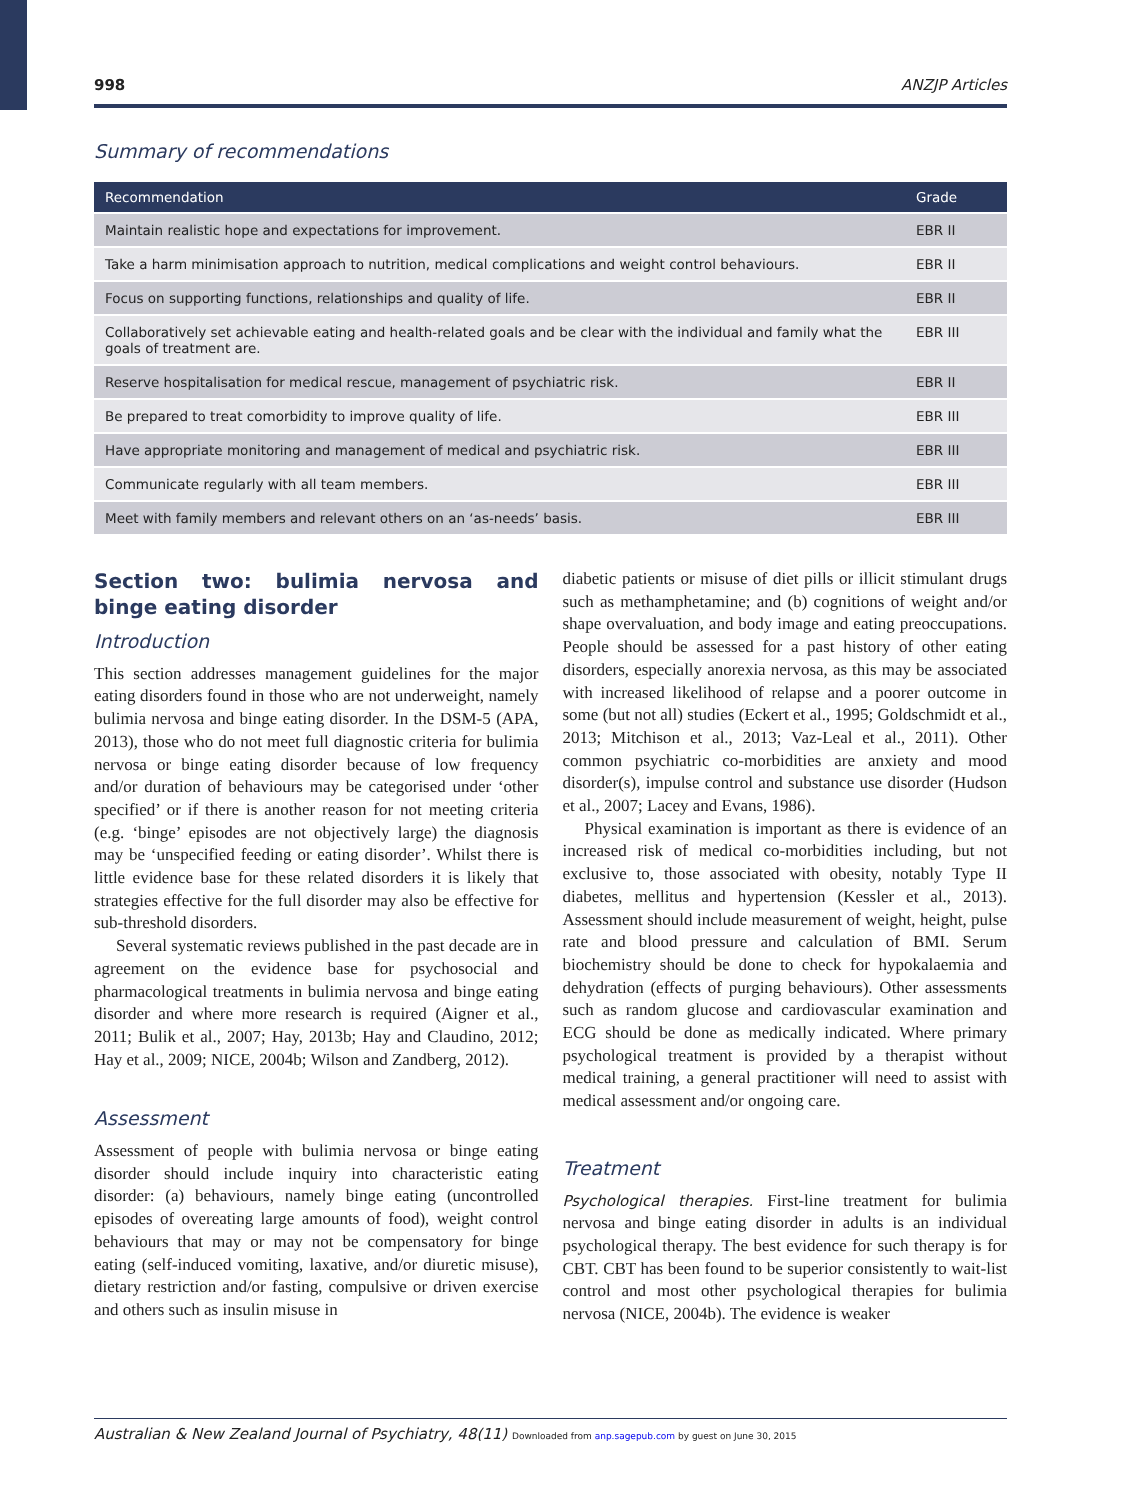998 ANZJP Articles
Summary of recommendations
| Recommendation | Grade |
| --- | --- |
| Maintain realistic hope and expectations for improvement. | EBR II |
| Take a harm minimisation approach to nutrition, medical complications and weight control behaviours. | EBR II |
| Focus on supporting functions, relationships and quality of life. | EBR II |
| Collaboratively set achievable eating and health-related goals and be clear with the individual and family what the goals of treatment are. | EBR III |
| Reserve hospitalisation for medical rescue, management of psychiatric risk. | EBR II |
| Be prepared to treat comorbidity to improve quality of life. | EBR III |
| Have appropriate monitoring and management of medical and psychiatric risk. | EBR III |
| Communicate regularly with all team members. | EBR III |
| Meet with family members and relevant others on an ‘as-needs’ basis. | EBR III |
Section two: bulimia nervosa and binge eating disorder
Introduction
This section addresses management guidelines for the major eating disorders found in those who are not underweight, namely bulimia nervosa and binge eating disorder. In the DSM-5 (APA, 2013), those who do not meet full diagnostic criteria for bulimia nervosa or binge eating disorder because of low frequency and/or duration of behaviours may be categorised under ‘other specified’ or if there is another reason for not meeting criteria (e.g. ‘binge’ episodes are not objectively large) the diagnosis may be ‘unspecified feeding or eating disorder’. Whilst there is little evidence base for these related disorders it is likely that strategies effective for the full disorder may also be effective for sub-threshold disorders.
Several systematic reviews published in the past decade are in agreement on the evidence base for psychosocial and pharmacological treatments in bulimia nervosa and binge eating disorder and where more research is required (Aigner et al., 2011; Bulik et al., 2007; Hay, 2013b; Hay and Claudino, 2012; Hay et al., 2009; NICE, 2004b; Wilson and Zandberg, 2012).
Assessment
Assessment of people with bulimia nervosa or binge eating disorder should include inquiry into characteristic eating disorder: (a) behaviours, namely binge eating (uncontrolled episodes of overeating large amounts of food), weight control behaviours that may or may not be compensatory for binge eating (self-induced vomiting, laxative, and/or diuretic misuse), dietary restriction and/or fasting, compulsive or driven exercise and others such as insulin misuse in
diabetic patients or misuse of diet pills or illicit stimulant drugs such as methamphetamine; and (b) cognitions of weight and/or shape overvaluation, and body image and eating preoccupations. People should be assessed for a past history of other eating disorders, especially anorexia nervosa, as this may be associated with increased likelihood of relapse and a poorer outcome in some (but not all) studies (Eckert et al., 1995; Goldschmidt et al., 2013; Mitchison et al., 2013; Vaz-Leal et al., 2011). Other common psychiatric co-morbidities are anxiety and mood disorder(s), impulse control and substance use disorder (Hudson et al., 2007; Lacey and Evans, 1986).
Physical examination is important as there is evidence of an increased risk of medical co-morbidities including, but not exclusive to, those associated with obesity, notably Type II diabetes, mellitus and hypertension (Kessler et al., 2013). Assessment should include measurement of weight, height, pulse rate and blood pressure and calculation of BMI. Serum biochemistry should be done to check for hypokalaemia and dehydration (effects of purging behaviours). Other assessments such as random glucose and cardiovascular examination and ECG should be done as medically indicated. Where primary psychological treatment is provided by a therapist without medical training, a general practitioner will need to assist with medical assessment and/or ongoing care.
Treatment
Psychological therapies. First-line treatment for bulimia nervosa and binge eating disorder in adults is an individual psychological therapy. The best evidence for such therapy is for CBT. CBT has been found to be superior consistently to wait-list control and most other psychological therapies for bulimia nervosa (NICE, 2004b). The evidence is weaker
Australian & New Zealand Journal of Psychiatry, 48(11) Downloaded from anp.sagepub.com by guest on June 30, 2015